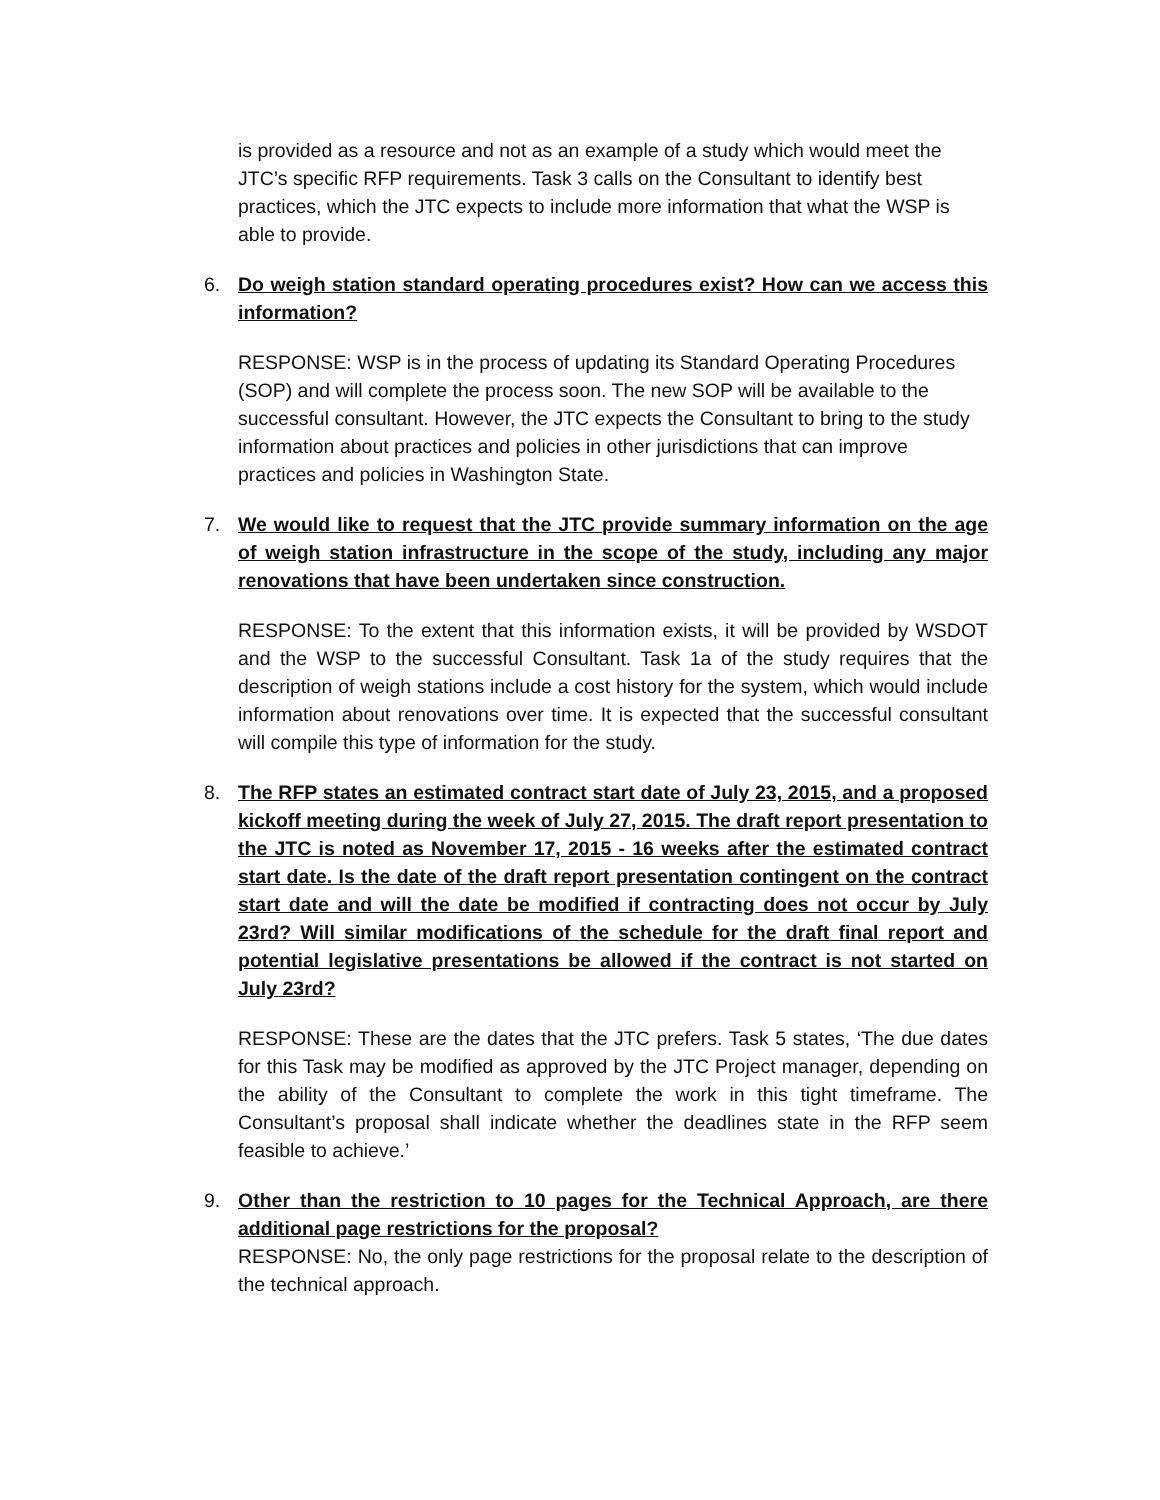is provided as a resource and not as an example of a study which would meet the JTC’s specific RFP requirements. Task 3 calls on the Consultant to identify best practices, which the JTC expects to include more information that what the WSP is able to provide.
6. Do weigh station standard operating procedures exist? How can we access this information?
RESPONSE: WSP is in the process of updating its Standard Operating Procedures (SOP) and will complete the process soon. The new SOP will be available to the successful consultant. However, the JTC expects the Consultant to bring to the study information about practices and policies in other jurisdictions that can improve practices and policies in Washington State.
7. We would like to request that the JTC provide summary information on the age of weigh station infrastructure in the scope of the study, including any major renovations that have been undertaken since construction.
RESPONSE: To the extent that this information exists, it will be provided by WSDOT and the WSP to the successful Consultant. Task 1a of the study requires that the description of weigh stations include a cost history for the system, which would include information about renovations over time. It is expected that the successful consultant will compile this type of information for the study.
8. The RFP states an estimated contract start date of July 23, 2015, and a proposed kickoff meeting during the week of July 27, 2015. The draft report presentation to the JTC is noted as November 17, 2015 - 16 weeks after the estimated contract start date. Is the date of the draft report presentation contingent on the contract start date and will the date be modified if contracting does not occur by July 23rd? Will similar modifications of the schedule for the draft final report and potential legislative presentations be allowed if the contract is not started on July 23rd?
RESPONSE: These are the dates that the JTC prefers. Task 5 states, ‘The due dates for this Task may be modified as approved by the JTC Project manager, depending on the ability of the Consultant to complete the work in this tight timeframe. The Consultant’s proposal shall indicate whether the deadlines state in the RFP seem feasible to achieve.’
9. Other than the restriction to 10 pages for the Technical Approach, are there additional page restrictions for the proposal?
RESPONSE: No, the only page restrictions for the proposal relate to the description of the technical approach.